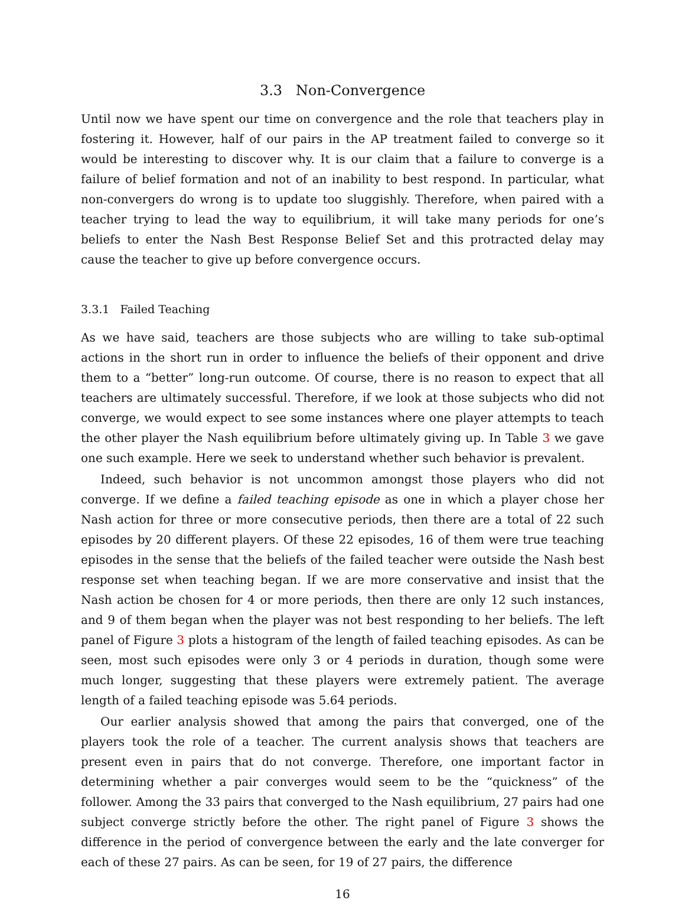3.3 Non-Convergence
Until now we have spent our time on convergence and the role that teachers play in fostering it. However, half of our pairs in the AP treatment failed to converge so it would be interesting to discover why. It is our claim that a failure to converge is a failure of belief formation and not of an inability to best respond. In particular, what non-convergers do wrong is to update too sluggishly. Therefore, when paired with a teacher trying to lead the way to equilibrium, it will take many periods for one’s beliefs to enter the Nash Best Response Belief Set and this protracted delay may cause the teacher to give up before convergence occurs.
3.3.1 Failed Teaching
As we have said, teachers are those subjects who are willing to take sub-optimal actions in the short run in order to influence the beliefs of their opponent and drive them to a “better” long-run outcome. Of course, there is no reason to expect that all teachers are ultimately successful. Therefore, if we look at those subjects who did not converge, we would expect to see some instances where one player attempts to teach the other player the Nash equilibrium before ultimately giving up. In Table 3 we gave one such example. Here we seek to understand whether such behavior is prevalent.
Indeed, such behavior is not uncommon amongst those players who did not converge. If we define a failed teaching episode as one in which a player chose her Nash action for three or more consecutive periods, then there are a total of 22 such episodes by 20 different players. Of these 22 episodes, 16 of them were true teaching episodes in the sense that the beliefs of the failed teacher were outside the Nash best response set when teaching began. If we are more conservative and insist that the Nash action be chosen for 4 or more periods, then there are only 12 such instances, and 9 of them began when the player was not best responding to her beliefs. The left panel of Figure 3 plots a histogram of the length of failed teaching episodes. As can be seen, most such episodes were only 3 or 4 periods in duration, though some were much longer, suggesting that these players were extremely patient. The average length of a failed teaching episode was 5.64 periods.
Our earlier analysis showed that among the pairs that converged, one of the players took the role of a teacher. The current analysis shows that teachers are present even in pairs that do not converge. Therefore, one important factor in determining whether a pair converges would seem to be the “quickness” of the follower. Among the 33 pairs that converged to the Nash equilibrium, 27 pairs had one subject converge strictly before the other. The right panel of Figure 3 shows the difference in the period of convergence between the early and the late converger for each of these 27 pairs. As can be seen, for 19 of 27 pairs, the difference
16